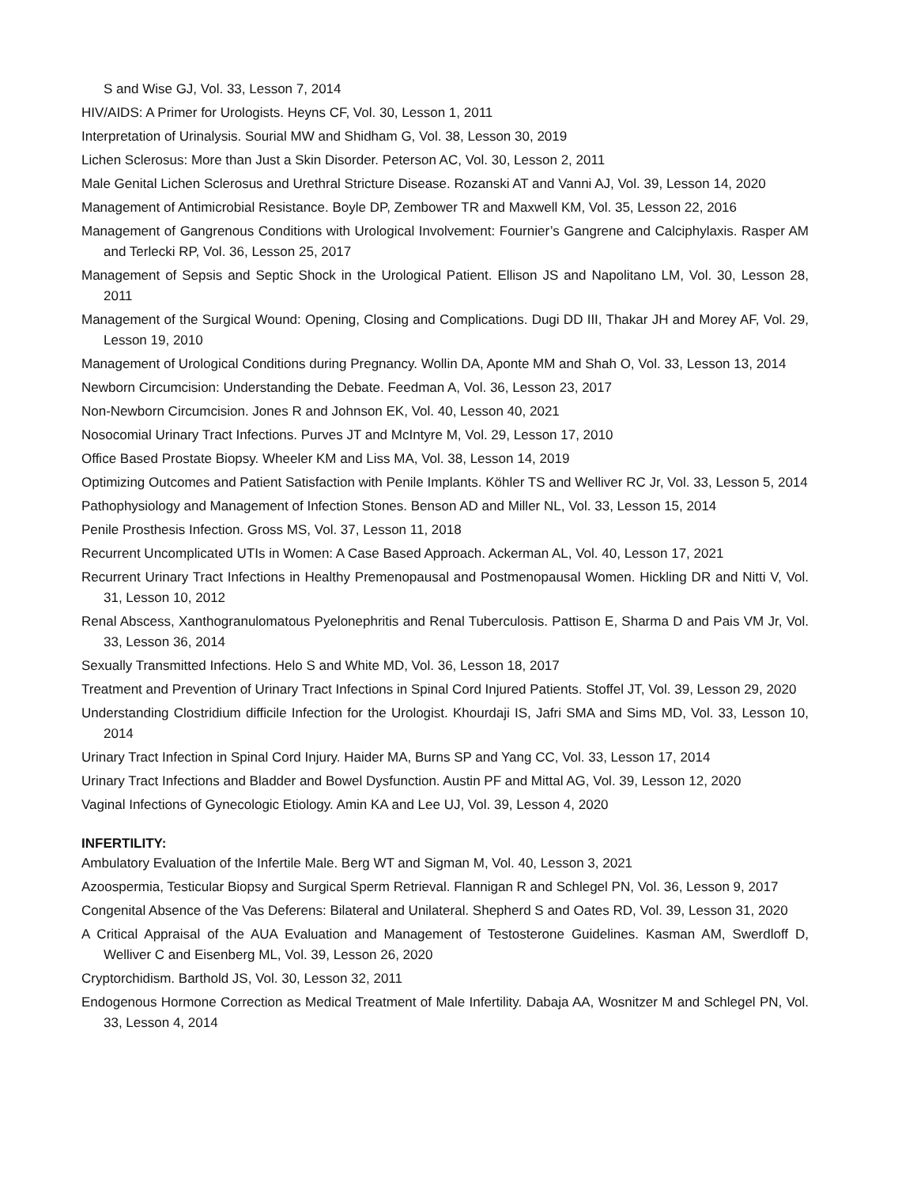S and Wise GJ, Vol. 33, Lesson 7, 2014
HIV/AIDS: A Primer for Urologists. Heyns CF, Vol. 30, Lesson 1, 2011
Interpretation of Urinalysis. Sourial MW and Shidham G, Vol. 38, Lesson 30, 2019
Lichen Sclerosus: More than Just a Skin Disorder. Peterson AC, Vol. 30, Lesson 2, 2011
Male Genital Lichen Sclerosus and Urethral Stricture Disease. Rozanski AT and Vanni AJ, Vol. 39, Lesson 14, 2020
Management of Antimicrobial Resistance. Boyle DP, Zembower TR and Maxwell KM, Vol. 35, Lesson 22, 2016
Management of Gangrenous Conditions with Urological Involvement: Fournier’s Gangrene and Calciphylaxis. Rasper AM and Terlecki RP, Vol. 36, Lesson 25, 2017
Management of Sepsis and Septic Shock in the Urological Patient. Ellison JS and Napolitano LM, Vol. 30, Lesson 28, 2011
Management of the Surgical Wound: Opening, Closing and Complications. Dugi DD III, Thakar JH and Morey AF, Vol. 29, Lesson 19, 2010
Management of Urological Conditions during Pregnancy. Wollin DA, Aponte MM and Shah O, Vol. 33, Lesson 13, 2014
Newborn Circumcision: Understanding the Debate. Feedman A, Vol. 36, Lesson 23, 2017
Non-Newborn Circumcision. Jones R and Johnson EK, Vol. 40, Lesson 40, 2021
Nosocomial Urinary Tract Infections. Purves JT and McIntyre M, Vol. 29, Lesson 17, 2010
Office Based Prostate Biopsy. Wheeler KM and Liss MA, Vol. 38, Lesson 14, 2019
Optimizing Outcomes and Patient Satisfaction with Penile Implants. Köhler TS and Welliver RC Jr, Vol. 33, Lesson 5, 2014
Pathophysiology and Management of Infection Stones. Benson AD and Miller NL, Vol. 33, Lesson 15, 2014
Penile Prosthesis Infection. Gross MS, Vol. 37, Lesson 11, 2018
Recurrent Uncomplicated UTIs in Women: A Case Based Approach. Ackerman AL, Vol. 40, Lesson 17, 2021
Recurrent Urinary Tract Infections in Healthy Premenopausal and Postmenopausal Women. Hickling DR and Nitti V, Vol. 31, Lesson 10, 2012
Renal Abscess, Xanthogranulomatous Pyelonephritis and Renal Tuberculosis. Pattison E, Sharma D and Pais VM Jr, Vol. 33, Lesson 36, 2014
Sexually Transmitted Infections. Helo S and White MD, Vol. 36, Lesson 18, 2017
Treatment and Prevention of Urinary Tract Infections in Spinal Cord Injured Patients. Stoffel JT, Vol. 39, Lesson 29, 2020
Understanding Clostridium difficile Infection for the Urologist. Khourdaji IS, Jafri SMA and Sims MD, Vol. 33, Lesson 10, 2014
Urinary Tract Infection in Spinal Cord Injury. Haider MA, Burns SP and Yang CC, Vol. 33, Lesson 17, 2014
Urinary Tract Infections and Bladder and Bowel Dysfunction. Austin PF and Mittal AG, Vol. 39, Lesson 12, 2020
Vaginal Infections of Gynecologic Etiology. Amin KA and Lee UJ, Vol. 39, Lesson 4, 2020
INFERTILITY:
Ambulatory Evaluation of the Infertile Male. Berg WT and Sigman M, Vol. 40, Lesson 3, 2021
Azoospermia, Testicular Biopsy and Surgical Sperm Retrieval. Flannigan R and Schlegel PN, Vol. 36, Lesson 9, 2017
Congenital Absence of the Vas Deferens: Bilateral and Unilateral. Shepherd S and Oates RD, Vol. 39, Lesson 31, 2020
A Critical Appraisal of the AUA Evaluation and Management of Testosterone Guidelines. Kasman AM, Swerdloff D, Welliver C and Eisenberg ML, Vol. 39, Lesson 26, 2020
Cryptorchidism. Barthold JS, Vol. 30, Lesson 32, 2011
Endogenous Hormone Correction as Medical Treatment of Male Infertility. Dabaja AA, Wosnitzer M and Schlegel PN, Vol. 33, Lesson 4, 2014